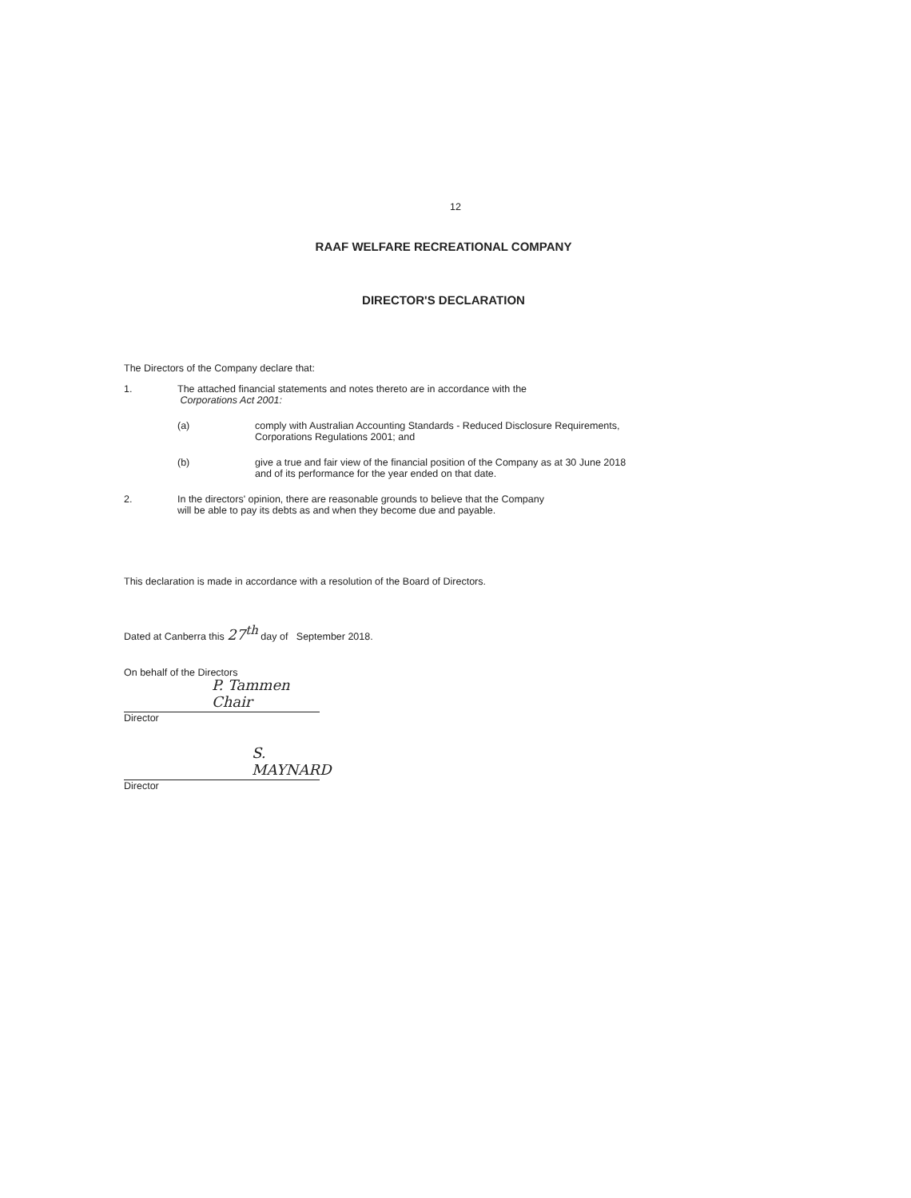12
RAAF WELFARE RECREATIONAL COMPANY
DIRECTOR'S DECLARATION
The Directors of the Company declare that:
1. The attached financial statements and notes thereto are in accordance with the
Corporations Act 2001:
(a) comply with Australian Accounting Standards - Reduced Disclosure Requirements,
Corporations Regulations 2001; and
(b) give a true and fair view of the financial position of the Company as at 30 June 2018
and of its performance for the year ended on that date.
2. In the directors' opinion, there are reasonable grounds to believe that the Company
will be able to pay its debts as and when they become due and payable.
This declaration is made in accordance with a resolution of the Board of Directors.
Dated at Canberra this 27<sup>th</sup> day of September 2018.
On behalf of the Directors
P. Tammen Chair
Director
S. MAYNARD
Director